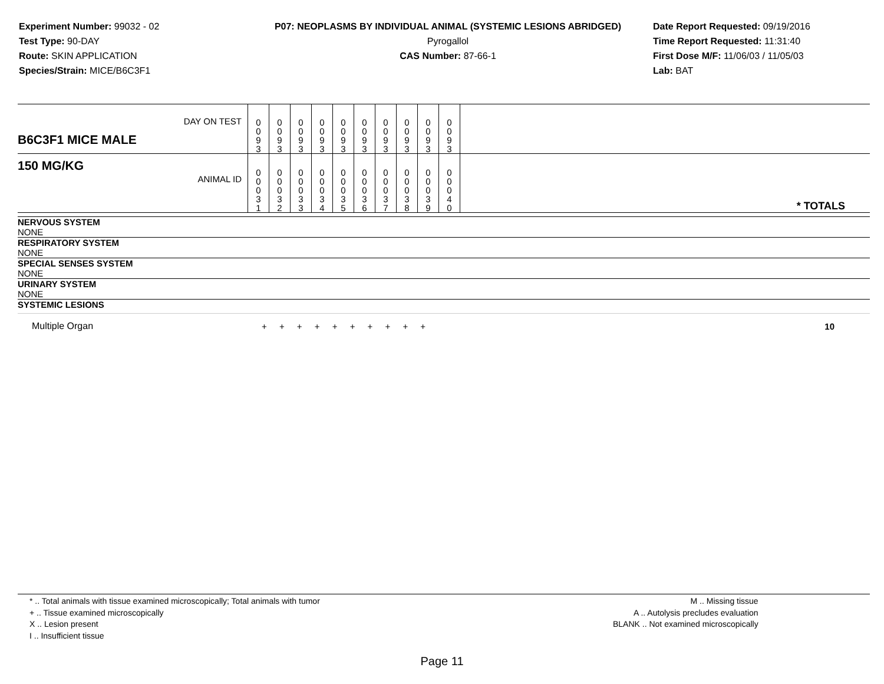Experiment Number: 99032 - 02
Test Type: 90-DAY
Route: SKIN APPLICATION
Species/Strain: MICE/B6C3F1
P07: NEOPLASMS BY INDIVIDUAL ANIMAL (SYSTEMIC LESIONS ABRIDGED)
Pyrogallol
CAS Number: 87-66-1
Date Report Requested: 09/19/2016
Time Report Requested: 11:31:40
First Dose M/F: 11/06/03 / 11/05/03
Lab: BAT
| B6C3F1 MICE MALE DAY ON TEST | 0 0 9 3 | 0 0 9 3 | 0 0 9 3 | 0 0 9 3 | 0 0 9 3 | 0 0 9 3 | 0 0 9 3 | 0 0 9 3 | 0 0 9 3 | 0 0 9 3 | |
| 150 MG/KG ANIMAL ID | 0 0 0 3 1 | 0 0 0 3 2 | 0 0 0 3 3 | 0 0 0 3 4 | 0 0 0 3 5 | 0 0 0 3 6 | 0 0 0 3 7 | 0 0 0 3 8 | 0 0 0 3 9 | 0 0 0 4 0 | * TOTALS |
| NERVOUS SYSTEM |
| NONE |
| RESPIRATORY SYSTEM |
| NONE |
| SPECIAL SENSES SYSTEM |
| NONE |
| URINARY SYSTEM |
| NONE |
| SYSTEMIC LESIONS |
| Multiple Organ | + + + + + + + + + + | 10 |
* .. Total animals with tissue examined microscopically; Total animals with tumor
+ .. Tissue examined microscopically
X .. Lesion present
I .. Insufficient tissue
M .. Missing tissue
A .. Autolysis precludes evaluation
BLANK .. Not examined microscopically
Page 11